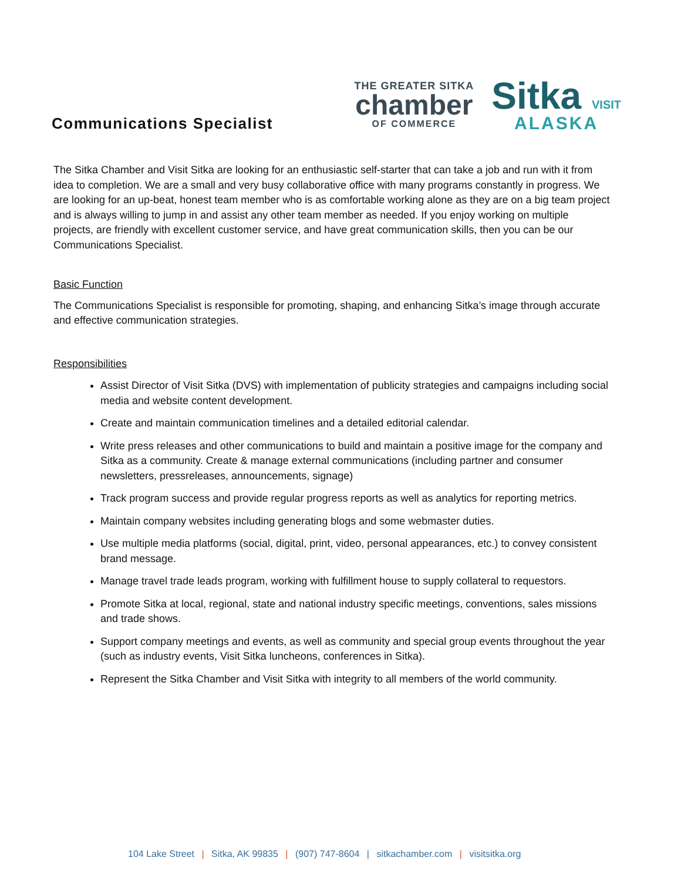Communications Specialist
THE GREATER SITKA
chamber
OF COMMERCE
Sitka VISIT
ALASKA
The Sitka Chamber and Visit Sitka are looking for an enthusiastic self-starter that can take a job and run with it from idea to completion. We are a small and very busy collaborative office with many programs constantly in progress. We are looking for an up-beat, honest team member who is as comfortable working alone as they are on a big team project and is always willing to jump in and assist any other team member as needed. If you enjoy working on multiple projects, are friendly with excellent customer service, and have great communication skills, then you can be our Communications Specialist.
Basic Function
The Communications Specialist is responsible for promoting, shaping, and enhancing Sitka’s image through accurate and effective communication strategies.
Responsibilities
Assist Director of Visit Sitka (DVS) with implementation of publicity strategies and campaigns including social media and website content development.
Create and maintain communication timelines and a detailed editorial calendar.
Write press releases and other communications to build and maintain a positive image for the company and Sitka as a community. Create & manage external communications (including partner and consumer newsletters, pressreleases, announcements, signage)
Track program success and provide regular progress reports as well as analytics for reporting metrics.
Maintain company websites including generating blogs and some webmaster duties.
Use multiple media platforms (social, digital, print, video, personal appearances, etc.) to convey consistent brand message.
Manage travel trade leads program, working with fulfillment house to supply collateral to requestors.
Promote Sitka at local, regional, state and national industry specific meetings, conventions, sales missions and trade shows.
Support company meetings and events, as well as community and special group events throughout the year (such as industry events, Visit Sitka luncheons, conferences in Sitka).
Represent the Sitka Chamber and Visit Sitka with integrity to all members of the world community.
104 Lake Street | Sitka, AK 99835 | (907) 747-8604 | sitkachamber.com | visitsitka.org